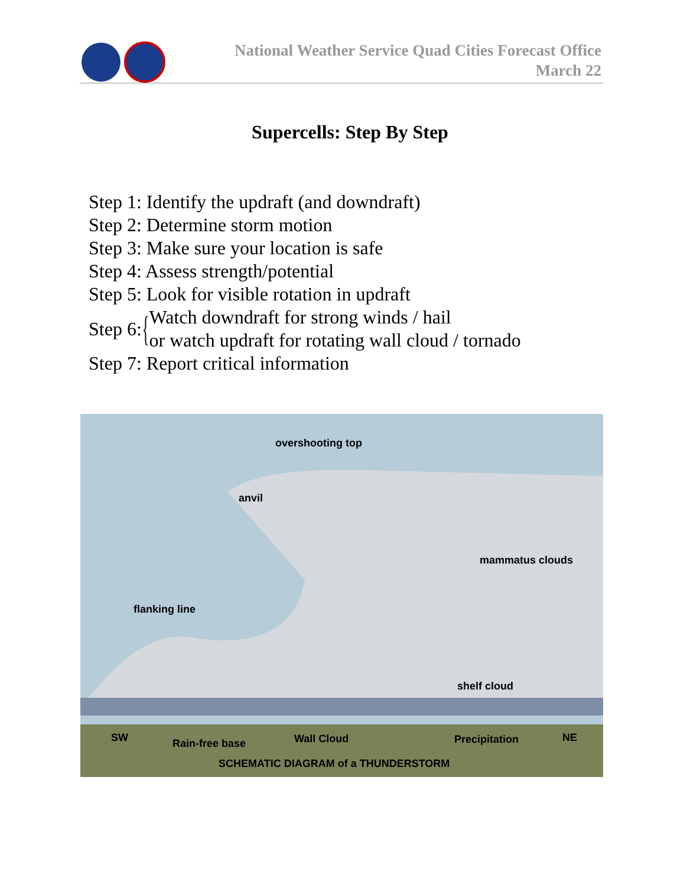National Weather Service Quad Cities Forecast Office
March 22
Supercells: Step By Step
Step 1: Identify the updraft (and downdraft)
Step 2: Determine storm motion
Step 3: Make sure your location is safe
Step 4: Assess strength/potential
Step 5: Look for visible rotation in updraft
Step 6: { Watch downdraft for strong winds / hail
or watch updraft for rotating wall cloud / tornado
Step 7: Report critical information
overshooting top
anvil
mammatus clouds
flanking line
shelf cloud
SW
Rain-free base
Wall Cloud
Precipitation
NE
SCHEMATIC DIAGRAM of a THUNDERSTORM